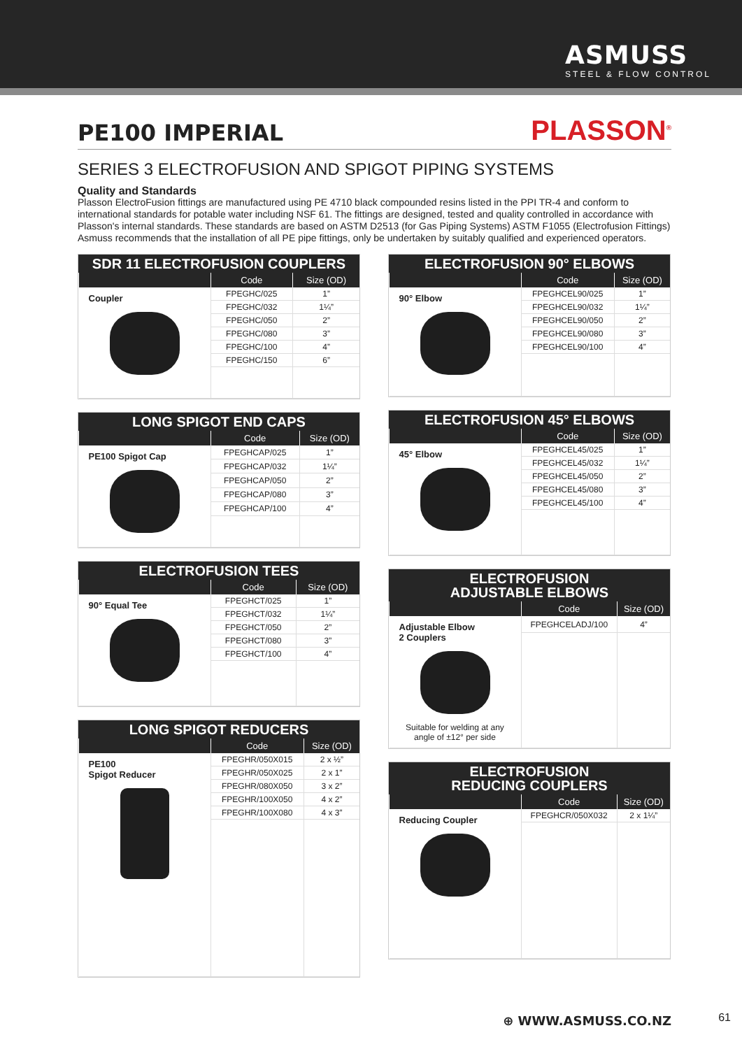ASMUSS
STEEL & FLOW CONTROL
PE100 IMPERIAL
PLASSON<sup>®</sup>
SERIES 3 ELECTROFUSION AND SPIGOT PIPING SYSTEMS
Quality and Standards
Plasson ElectroFusion fittings are manufactured using PE 4710 black compounded resins listed in the PPI TR-4 and conform to international standards for potable water including NSF 61. The fittings are designed, tested and quality controlled in accordance with Plasson's internal standards. These standards are based on ASTM D2513 (for Gas Piping Systems) ASTM F1055 (Electrofusion Fittings)
Asmuss recommends that the installation of all PE pipe fittings, only be undertaken by suitably qualified and experienced operators.
SDR 11 ELECTROFUSION COUPLERS
| | Code | Size (OD) |
| --- | --- | --- |
| Coupler | FPEGHC/025 | 1” |
| | FPEGHC/032 | 1¼” |
| | FPEGHC/050 | 2” |
| | FPEGHC/080 | 3” |
| | FPEGHC/100 | 4” |
| | FPEGHC/150 | 6” |
LONG SPIGOT END CAPS
| | Code | Size (OD) |
| --- | --- | --- |
| PE100 Spigot Cap | FPEGHCAP/025 | 1” |
| | FPEGHCAP/032 | 1¼” |
| | FPEGHCAP/050 | 2” |
| | FPEGHCAP/080 | 3” |
| | FPEGHCAP/100 | 4” |
ELECTROFUSION TEES
| | Code | Size (OD) |
| --- | --- | --- |
| 90° Equal Tee | FPEGHCT/025 | 1” |
| | FPEGHCT/032 | 1¼” |
| | FPEGHCT/050 | 2” |
| | FPEGHCT/080 | 3” |
| | FPEGHCT/100 | 4” |
LONG SPIGOT REDUCERS
| | Code | Size (OD) |
| --- | --- | --- |
| PE100 Spigot Reducer | FPEGHR/050X015 | 2 x ½” |
| | FPEGHR/050X025 | 2 x 1” |
| | FPEGHR/080X050 | 3 x 2” |
| | FPEGHR/100X050 | 4 x 2” |
| | FPEGHR/100X080 | 4 x 3” |
ELECTROFUSION 90° ELBOWS
| | Code | Size (OD) |
| --- | --- | --- |
| 90° Elbow | FPEGHCEL90/025 | 1” |
| | FPEGHCEL90/032 | 1¼” |
| | FPEGHCEL90/050 | 2” |
| | FPEGHCEL90/080 | 3” |
| | FPEGHCEL90/100 | 4” |
ELECTROFUSION 45° ELBOWS
| | Code | Size (OD) |
| --- | --- | --- |
| 45° Elbow | FPEGHCEL45/025 | 1” |
| | FPEGHCEL45/032 | 1¼” |
| | FPEGHCEL45/050 | 2” |
| | FPEGHCEL45/080 | 3” |
| | FPEGHCEL45/100 | 4” |
ELECTROFUSION
ADJUSTABLE ELBOWS
| | Code | Size (OD) |
| --- | --- | --- |
| Adjustable Elbow 2 Couplers Suitable for welding at any angle of ±12° per side | FPEGHCELADJ/100 | 4” |
ELECTROFUSION
REDUCING COUPLERS
| | Code | Size (OD) |
| --- | --- | --- |
| Reducing Coupler | FPEGHCR/050X032 | 2 x 1¼” |
⊕ WWW.ASMUSS.CO.NZ 61